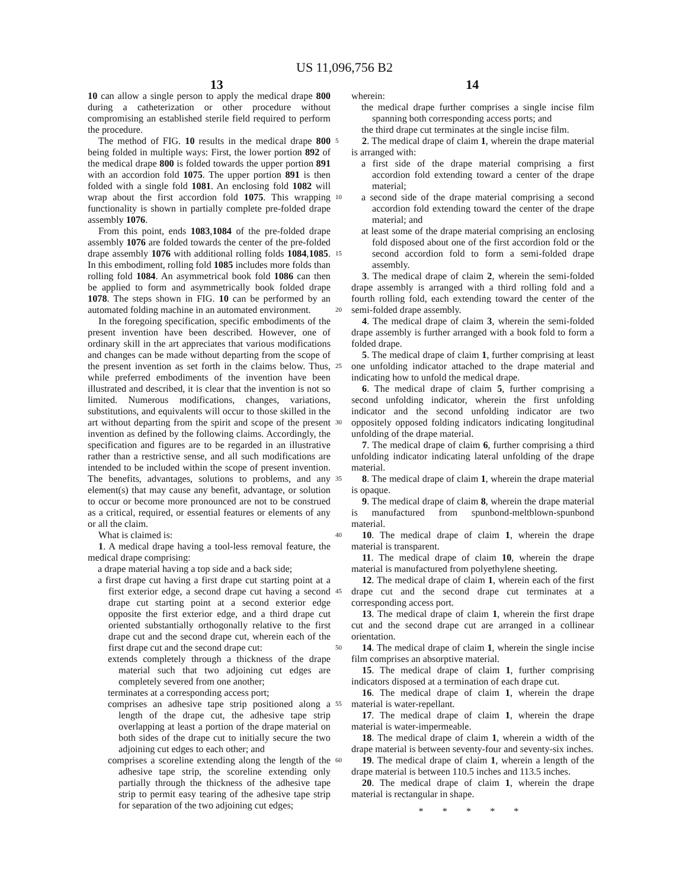US 11,096,756 B2
13 14
10 can allow a single person to apply the medical drape 800 during a catheterization or other procedure without compromising an established sterile field required to perform the procedure.
The method of FIG. 10 results in the medical drape 800 being folded in multiple ways: First, the lower portion 892 of the medical drape 800 is folded towards the upper portion 891 with an accordion fold 1075. The upper portion 891 is then folded with a single fold 1081. An enclosing fold 1082 will wrap about the first accordion fold 1075. This wrapping functionality is shown in partially complete pre-folded drape assembly 1076.
From this point, ends 1083,1084 of the pre-folded drape assembly 1076 are folded towards the center of the pre-folded drape assembly 1076 with additional rolling folds 1084,1085. In this embodiment, rolling fold 1085 includes more folds than rolling fold 1084. An asymmetrical book fold 1086 can then be applied to form and asymmetrically book folded drape 1078. The steps shown in FIG. 10 can be performed by an automated folding machine in an automated environment.
In the foregoing specification, specific embodiments of the present invention have been described. However, one of ordinary skill in the art appreciates that various modifications and changes can be made without departing from the scope of the present invention as set forth in the claims below. Thus, while preferred embodiments of the invention have been illustrated and described, it is clear that the invention is not so limited. Numerous modifications, changes, variations, substitutions, and equivalents will occur to those skilled in the art without departing from the spirit and scope of the present invention as defined by the following claims. Accordingly, the specification and figures are to be regarded in an illustrative rather than a restrictive sense, and all such modifications are intended to be included within the scope of present invention. The benefits, advantages, solutions to problems, and any element(s) that may cause any benefit, advantage, or solution to occur or become more pronounced are not to be construed as a critical, required, or essential features or elements of any or all the claim.
What is claimed is:
1. A medical drape having a tool-less removal feature, the medical drape comprising:
a drape material having a top side and a back side;
a first drape cut having a first drape cut starting point at a first exterior edge, a second drape cut having a second drape cut starting point at a second exterior edge opposite the first exterior edge, and a third drape cut oriented substantially orthogonally relative to the first drape cut and the second drape cut, wherein each of the first drape cut and the second drape cut:
extends completely through a thickness of the drape material such that two adjoining cut edges are completely severed from one another;
terminates at a corresponding access port;
comprises an adhesive tape strip positioned along a length of the drape cut, the adhesive tape strip overlapping at least a portion of the drape material on both sides of the drape cut to initially secure the two adjoining cut edges to each other; and
comprises a scoreline extending along the length of the adhesive tape strip, the scoreline extending only partially through the thickness of the adhesive tape strip to permit easy tearing of the adhesive tape strip for separation of the two adjoining cut edges;
5
10
15
20
25
30
35
40
45
50
55
60
wherein:
the medical drape further comprises a single incise film spanning both corresponding access ports; and
the third drape cut terminates at the single incise film.
2. The medical drape of claim 1, wherein the drape material is arranged with:
a first side of the drape material comprising a first accordion fold extending toward a center of the drape material;
a second side of the drape material comprising a second accordion fold extending toward the center of the drape material; and
at least some of the drape material comprising an enclosing fold disposed about one of the first accordion fold or the second accordion fold to form a semi-folded drape assembly.
3. The medical drape of claim 2, wherein the semi-folded drape assembly is arranged with a third rolling fold and a fourth rolling fold, each extending toward the center of the semi-folded drape assembly.
4. The medical drape of claim 3, wherein the semi-folded drape assembly is further arranged with a book fold to form a folded drape.
5. The medical drape of claim 1, further comprising at least one unfolding indicator attached to the drape material and indicating how to unfold the medical drape.
6. The medical drape of claim 5, further comprising a second unfolding indicator, wherein the first unfolding indicator and the second unfolding indicator are two oppositely opposed folding indicators indicating longitudinal unfolding of the drape material.
7. The medical drape of claim 6, further comprising a third unfolding indicator indicating lateral unfolding of the drape material.
8. The medical drape of claim 1, wherein the drape material is opaque.
9. The medical drape of claim 8, wherein the drape material is manufactured from spunbond-meltblown-spunbond material.
10. The medical drape of claim 1, wherein the drape material is transparent.
11. The medical drape of claim 10, wherein the drape material is manufactured from polyethylene sheeting.
12. The medical drape of claim 1, wherein each of the first drape cut and the second drape cut terminates at a corresponding access port.
13. The medical drape of claim 1, wherein the first drape cut and the second drape cut are arranged in a collinear orientation.
14. The medical drape of claim 1, wherein the single incise film comprises an absorptive material.
15. The medical drape of claim 1, further comprising indicators disposed at a termination of each drape cut.
16. The medical drape of claim 1, wherein the drape material is water-repellant.
17. The medical drape of claim 1, wherein the drape material is water-impermeable.
18. The medical drape of claim 1, wherein a width of the drape material is between seventy-four and seventy-six inches.
19. The medical drape of claim 1, wherein a length of the drape material is between 110.5 inches and 113.5 inches.
20. The medical drape of claim 1, wherein the drape material is rectangular in shape.
* * * * *